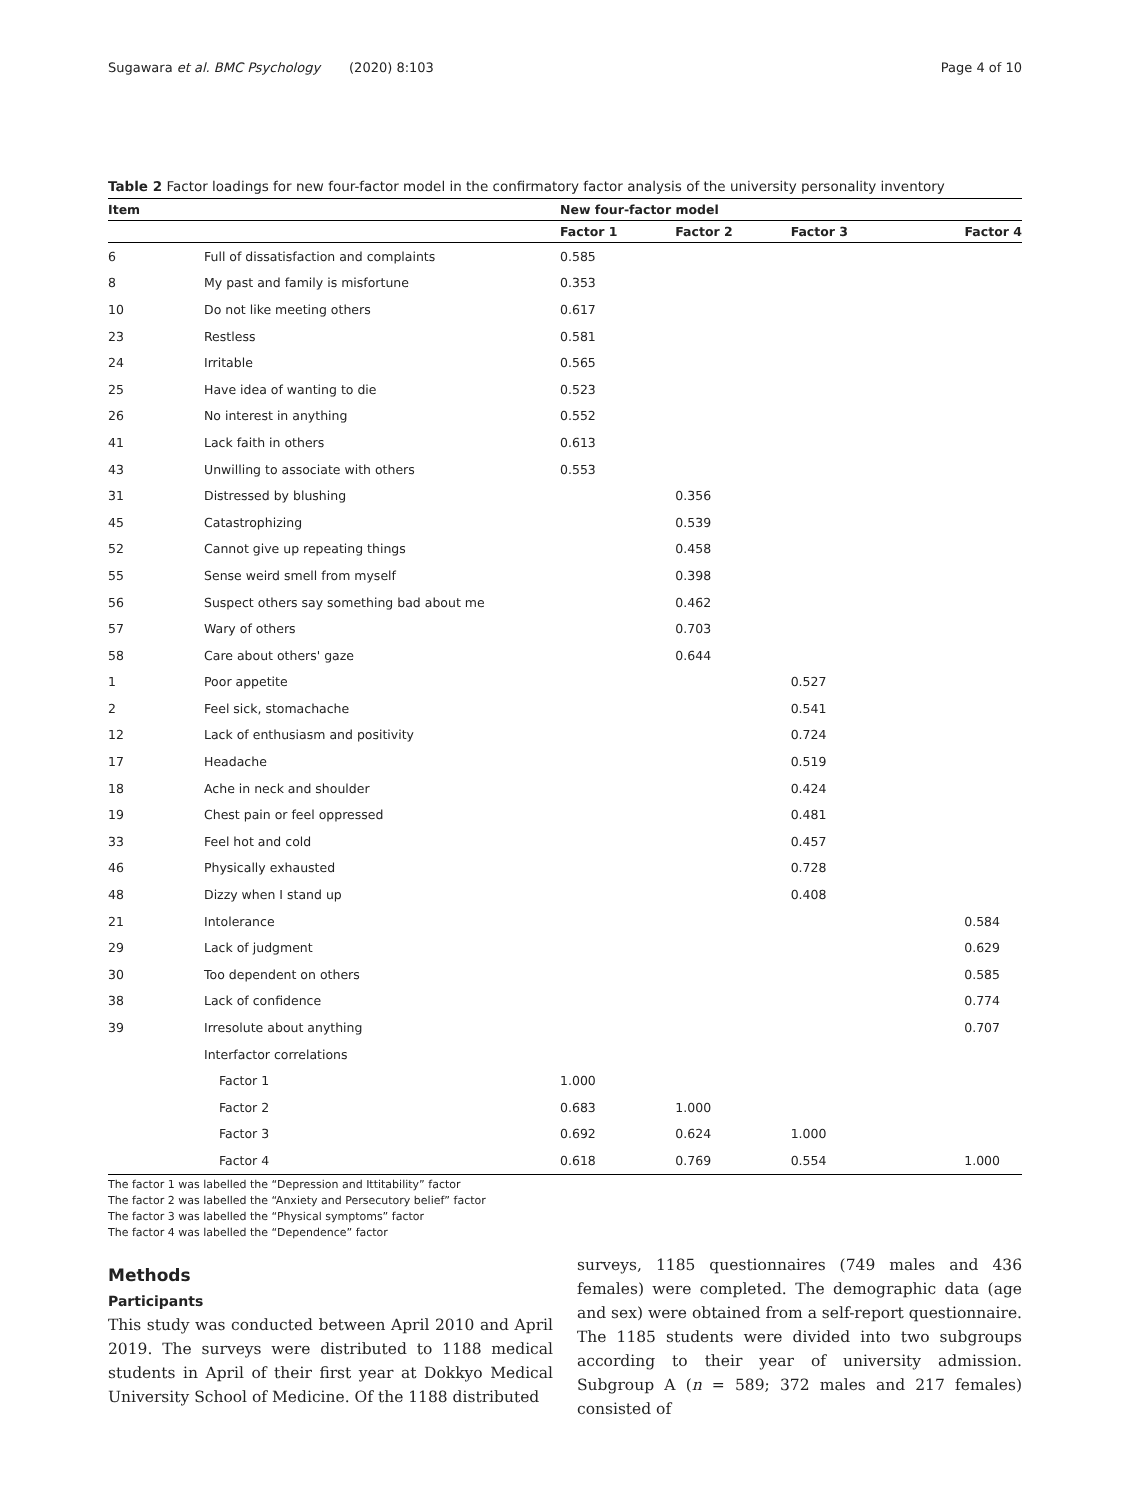Sugawara et al. BMC Psychology (2020) 8:103 Page 4 of 10
Table 2 Factor loadings for new four-factor model in the confirmatory factor analysis of the university personality inventory
| Item | | New four-factor model | | | |
| --- | --- | --- | --- | --- | --- |
| | | Factor 1 | Factor 2 | Factor 3 | Factor 4 |
| 6 | Full of dissatisfaction and complaints | 0.585 | | | |
| 8 | My past and family is misfortune | 0.353 | | | |
| 10 | Do not like meeting others | 0.617 | | | |
| 23 | Restless | 0.581 | | | |
| 24 | Irritable | 0.565 | | | |
| 25 | Have idea of wanting to die | 0.523 | | | |
| 26 | No interest in anything | 0.552 | | | |
| 41 | Lack faith in others | 0.613 | | | |
| 43 | Unwilling to associate with others | 0.553 | | | |
| 31 | Distressed by blushing | | 0.356 | | |
| 45 | Catastrophizing | | 0.539 | | |
| 52 | Cannot give up repeating things | | 0.458 | | |
| 55 | Sense weird smell from myself | | 0.398 | | |
| 56 | Suspect others say something bad about me | | 0.462 | | |
| 57 | Wary of others | | 0.703 | | |
| 58 | Care about others' gaze | | 0.644 | | |
| 1 | Poor appetite | | | 0.527 | |
| 2 | Feel sick, stomachache | | | 0.541 | |
| 12 | Lack of enthusiasm and positivity | | | 0.724 | |
| 17 | Headache | | | 0.519 | |
| 18 | Ache in neck and shoulder | | | 0.424 | |
| 19 | Chest pain or feel oppressed | | | 0.481 | |
| 33 | Feel hot and cold | | | 0.457 | |
| 46 | Physically exhausted | | | 0.728 | |
| 48 | Dizzy when I stand up | | | 0.408 | |
| 21 | Intolerance | | | | 0.584 |
| 29 | Lack of judgment | | | | 0.629 |
| 30 | Too dependent on others | | | | 0.585 |
| 38 | Lack of confidence | | | | 0.774 |
| 39 | Irresolute about anything | | | | 0.707 |
| | Interfactor correlations | | | | |
| | Factor 1 | 1.000 | | | |
| | Factor 2 | 0.683 | 1.000 | | |
| | Factor 3 | 0.692 | 0.624 | 1.000 | |
| | Factor 4 | 0.618 | 0.769 | 0.554 | 1.000 |
The factor 1 was labelled the “Depression and Ittitability” factor
The factor 2 was labelled the “Anxiety and Persecutory belief” factor
The factor 3 was labelled the “Physical symptoms” factor
The factor 4 was labelled the “Dependence” factor
Methods
Participants
This study was conducted between April 2010 and April 2019. The surveys were distributed to 1188 medical students in April of their first year at Dokkyo Medical University School of Medicine. Of the 1188 distributed
surveys, 1185 questionnaires (749 males and 436 females) were completed. The demographic data (age and sex) were obtained from a self-report questionnaire. The 1185 students were divided into two subgroups according to their year of university admission. Subgroup A (n = 589; 372 males and 217 females) consisted of